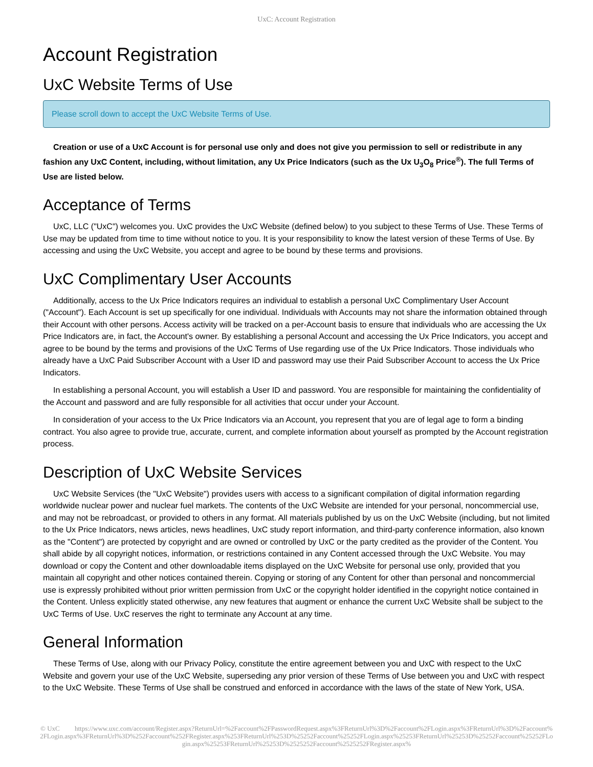UxC: Account Registration
Account Registration
UxC Website Terms of Use
Please scroll down to accept the UxC Website Terms of Use.
Creation or use of a UxC Account is for personal use only and does not give you permission to sell or redistribute in any fashion any UxC Content, including, without limitation, any Ux Price Indicators (such as the Ux U<sub>3</sub>O<sub>8</sub> Price<sup>®</sup>). The full Terms of Use are listed below.
Acceptance of Terms
UxC, LLC ("UxC") welcomes you. UxC provides the UxC Website (defined below) to you subject to these Terms of Use. These Terms of Use may be updated from time to time without notice to you. It is your responsibility to know the latest version of these Terms of Use. By accessing and using the UxC Website, you accept and agree to be bound by these terms and provisions.
UxC Complimentary User Accounts
Additionally, access to the Ux Price Indicators requires an individual to establish a personal UxC Complimentary User Account ("Account"). Each Account is set up specifically for one individual. Individuals with Accounts may not share the information obtained through their Account with other persons. Access activity will be tracked on a per-Account basis to ensure that individuals who are accessing the Ux Price Indicators are, in fact, the Account's owner. By establishing a personal Account and accessing the Ux Price Indicators, you accept and agree to be bound by the terms and provisions of the UxC Terms of Use regarding use of the Ux Price Indicators. Those individuals who already have a UxC Paid Subscriber Account with a User ID and password may use their Paid Subscriber Account to access the Ux Price Indicators.
In establishing a personal Account, you will establish a User ID and password. You are responsible for maintaining the confidentiality of the Account and password and are fully responsible for all activities that occur under your Account.
In consideration of your access to the Ux Price Indicators via an Account, you represent that you are of legal age to form a binding contract. You also agree to provide true, accurate, current, and complete information about yourself as prompted by the Account registration process.
Description of UxC Website Services
UxC Website Services (the "UxC Website") provides users with access to a significant compilation of digital information regarding worldwide nuclear power and nuclear fuel markets. The contents of the UxC Website are intended for your personal, noncommercial use, and may not be rebroadcast, or provided to others in any format. All materials published by us on the UxC Website (including, but not limited to the Ux Price Indicators, news articles, news headlines, UxC study report information, and third-party conference information, also known as the "Content") are protected by copyright and are owned or controlled by UxC or the party credited as the provider of the Content. You shall abide by all copyright notices, information, or restrictions contained in any Content accessed through the UxC Website. You may download or copy the Content and other downloadable items displayed on the UxC Website for personal use only, provided that you maintain all copyright and other notices contained therein. Copying or storing of any Content for other than personal and noncommercial use is expressly prohibited without prior written permission from UxC or the copyright holder identified in the copyright notice contained in the Content. Unless explicitly stated otherwise, any new features that augment or enhance the current UxC Website shall be subject to the UxC Terms of Use. UxC reserves the right to terminate any Account at any time.
General Information
These Terms of Use, along with our Privacy Policy, constitute the entire agreement between you and UxC with respect to the UxC Website and govern your use of the UxC Website, superseding any prior version of these Terms of Use between you and UxC with respect to the UxC Website. These Terms of Use shall be construed and enforced in accordance with the laws of the state of New York, USA.
© UxC https://www.uxc.com/account/Register.aspx?ReturnUrl=%2Faccount%2FPasswordRequest.aspx%3FReturnUrl%3D%2Faccount%2FLogin.aspx%3FReturnUrl%3D%2Faccount%2FLogin.aspx%3FReturnUrl%3D%252Faccount%252FRegister.aspx%253FReturnUrl%253D%25252Faccount%25252FLogin.aspx%25253FReturnUrl%25253D%25252Faccount%25252FLogin.aspx%25253FReturnUrl%25253D%2525252Faccount%2525252FRegister.aspx%